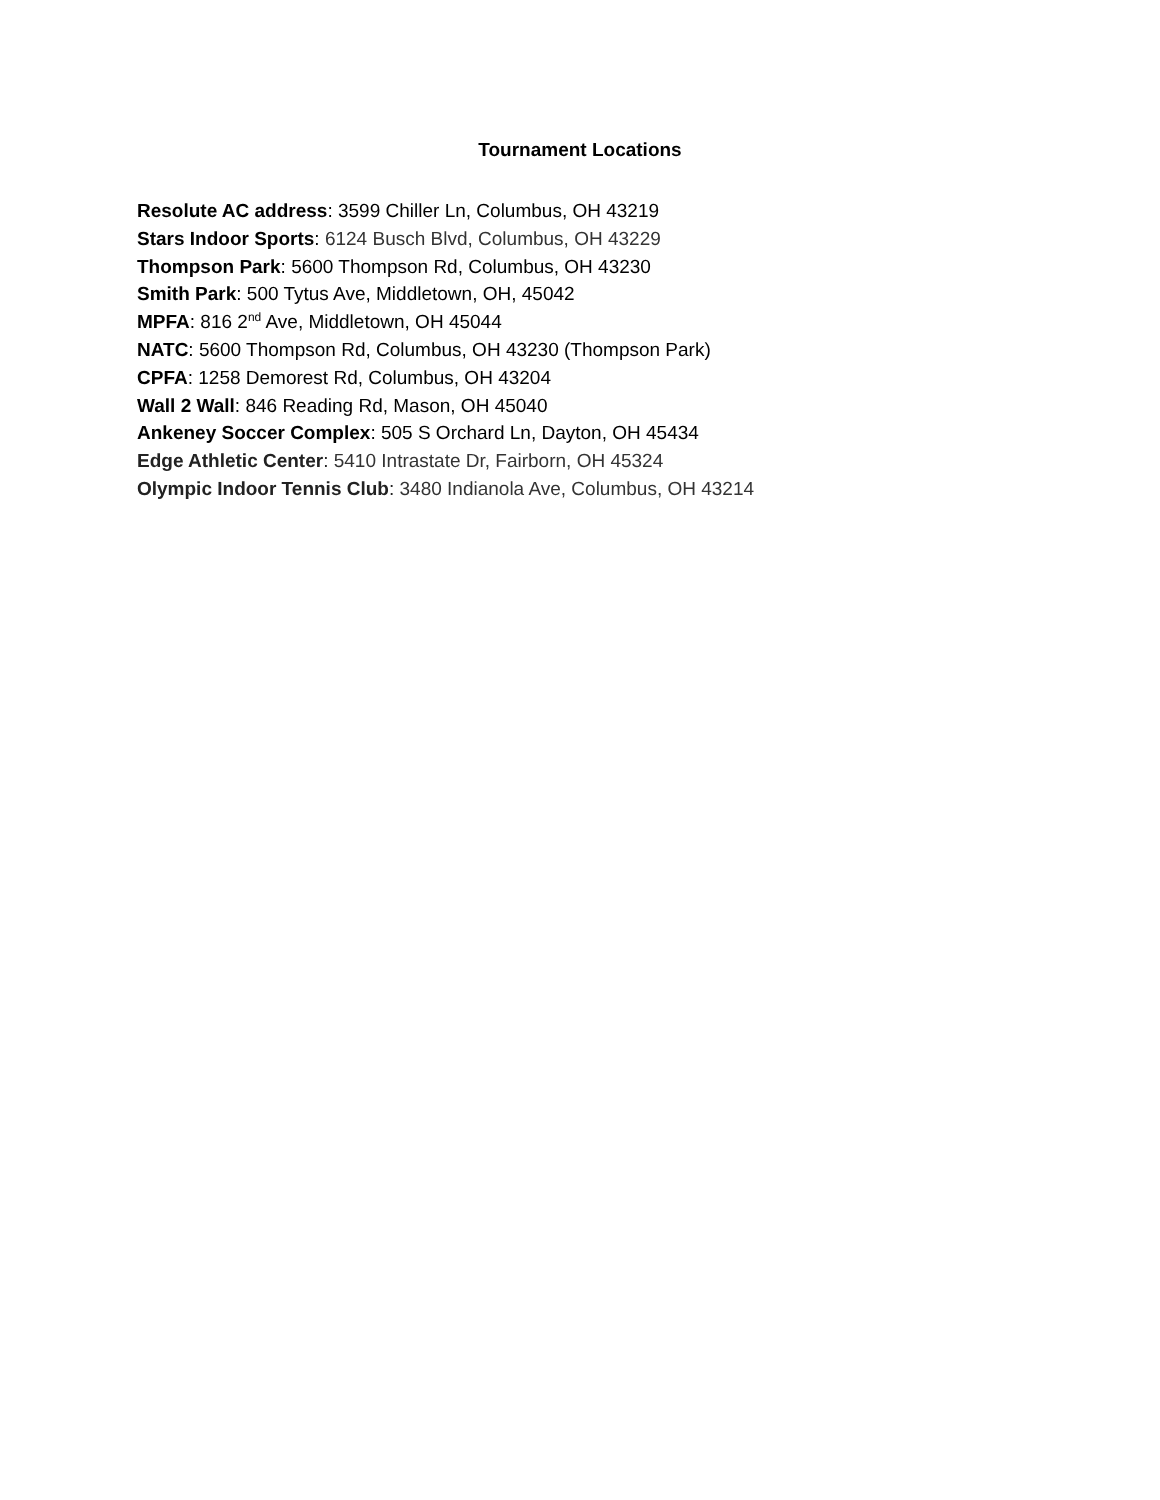Tournament Locations
Resolute AC address: 3599 Chiller Ln, Columbus, OH 43219
Stars Indoor Sports: 6124 Busch Blvd, Columbus, OH 43229
Thompson Park: 5600 Thompson Rd, Columbus, OH 43230
Smith Park: 500 Tytus Ave, Middletown, OH, 45042
MPFA: 816 2<sup>nd</sup> Ave, Middletown, OH 45044
NATC: 5600 Thompson Rd, Columbus, OH 43230 (Thompson Park)
CPFA: 1258 Demorest Rd, Columbus, OH 43204
Wall 2 Wall: 846 Reading Rd, Mason, OH 45040
Ankeney Soccer Complex: 505 S Orchard Ln, Dayton, OH 45434
Edge Athletic Center: 5410 Intrastate Dr, Fairborn, OH 45324
Olympic Indoor Tennis Club: 3480 Indianola Ave, Columbus, OH 43214